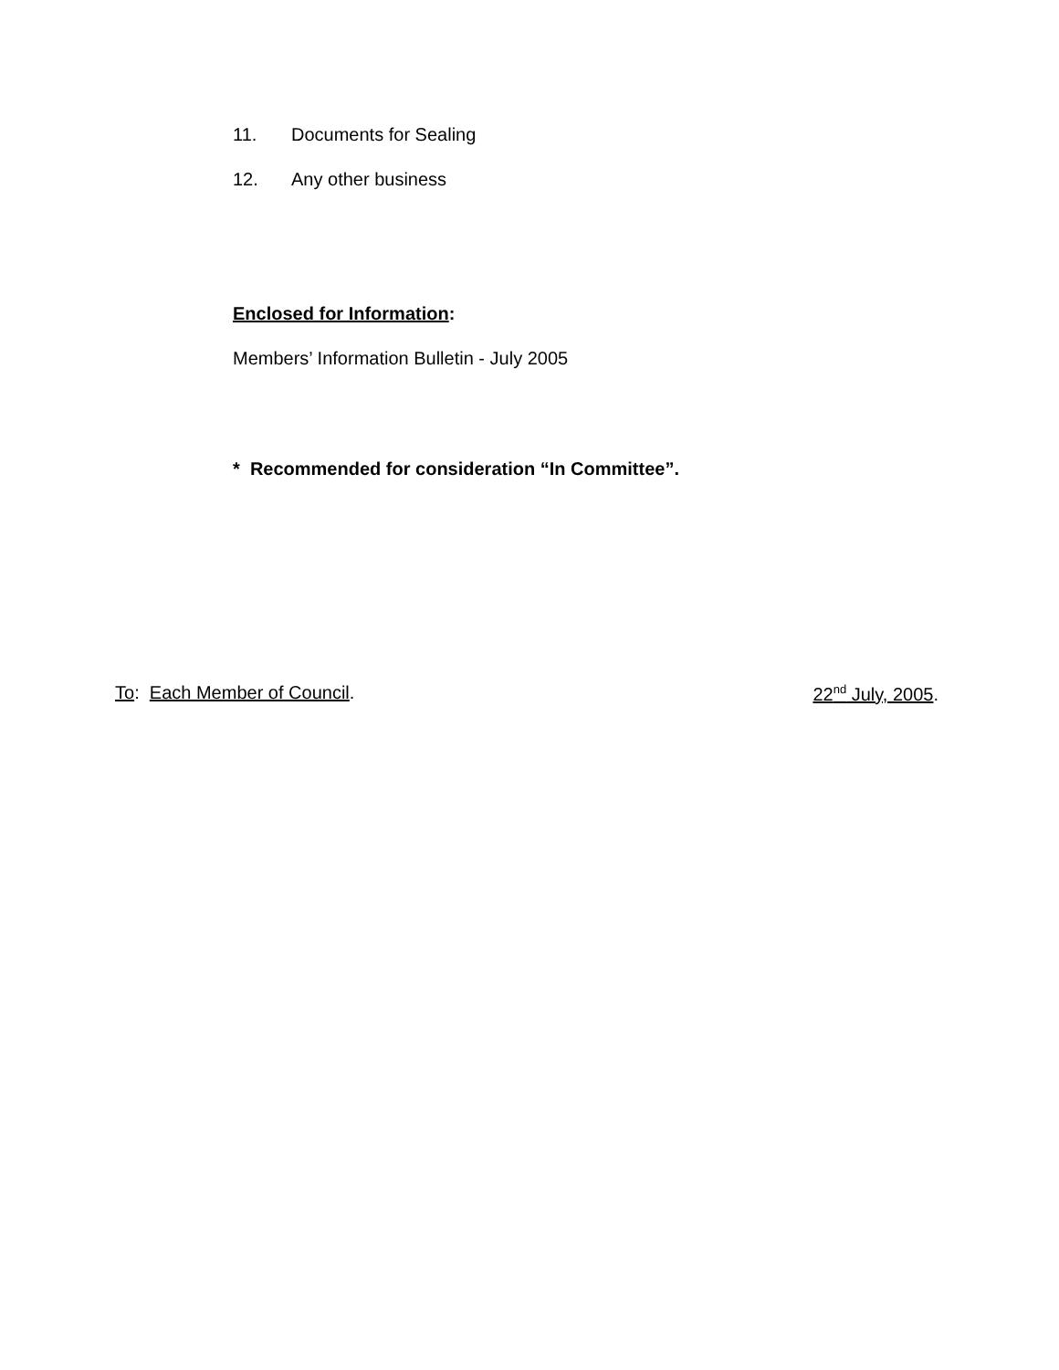11. Documents for Sealing
12. Any other business
Enclosed for Information:
Members’ Information Bulletin - July 2005
* Recommended for consideration “In Committee”.
To: Each Member of Council. 22<sup>nd</sup> July, 2005.